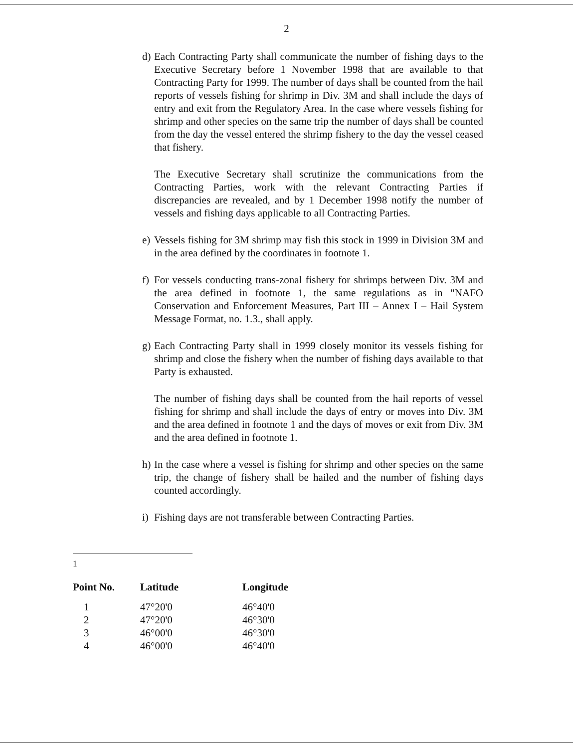2
d) Each Contracting Party shall communicate the number of fishing days to the Executive Secretary before 1 November 1998 that are available to that Contracting Party for 1999. The number of days shall be counted from the hail reports of vessels fishing for shrimp in Div. 3M and shall include the days of entry and exit from the Regulatory Area. In the case where vessels fishing for shrimp and other species on the same trip the number of days shall be counted from the day the vessel entered the shrimp fishery to the day the vessel ceased that fishery.
The Executive Secretary shall scrutinize the communications from the Contracting Parties, work with the relevant Contracting Parties if discrepancies are revealed, and by 1 December 1998 notify the number of vessels and fishing days applicable to all Contracting Parties.
e) Vessels fishing for 3M shrimp may fish this stock in 1999 in Division 3M and in the area defined by the coordinates in footnote 1.
f) For vessels conducting trans-zonal fishery for shrimps between Div. 3M and the area defined in footnote 1, the same regulations as in "NAFO Conservation and Enforcement Measures, Part III – Annex I – Hail System Message Format, no. 1.3., shall apply.
g) Each Contracting Party shall in 1999 closely monitor its vessels fishing for shrimp and close the fishery when the number of fishing days available to that Party is exhausted.
The number of fishing days shall be counted from the hail reports of vessel fishing for shrimp and shall include the days of entry or moves into Div. 3M and the area defined in footnote 1 and the days of moves or exit from Div. 3M and the area defined in footnote 1.
h) In the case where a vessel is fishing for shrimp and other species on the same trip, the change of fishery shall be hailed and the number of fishing days counted accordingly.
i) Fishing days are not transferable between Contracting Parties.
<sup>1</sup>
| Point No. | Latitude | Longitude |
| --- | --- | --- |
| 1 | 47°20'0 | 46°40'0 |
| 2 | 47°20'0 | 46°30'0 |
| 3 | 46°00'0 | 46°30'0 |
| 4 | 46°00'0 | 46°40'0 |